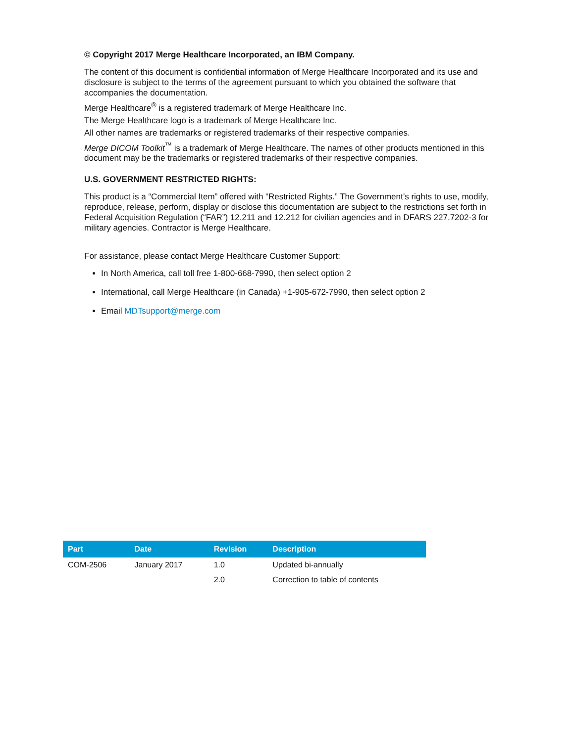© Copyright 2017 Merge Healthcare Incorporated, an IBM Company.
The content of this document is confidential information of Merge Healthcare Incorporated and its use and disclosure is subject to the terms of the agreement pursuant to which you obtained the software that accompanies the documentation.
Merge Healthcare<sup>®</sup> is a registered trademark of Merge Healthcare Inc.
The Merge Healthcare logo is a trademark of Merge Healthcare Inc.
All other names are trademarks or registered trademarks of their respective companies.
Merge DICOM Toolkit<sup>™</sup> is a trademark of Merge Healthcare. The names of other products mentioned in this document may be the trademarks or registered trademarks of their respective companies.
U.S. GOVERNMENT RESTRICTED RIGHTS:
This product is a “Commercial Item” offered with “Restricted Rights.” The Government’s rights to use, modify, reproduce, release, perform, display or disclose this documentation are subject to the restrictions set forth in Federal Acquisition Regulation (“FAR”) 12.211 and 12.212 for civilian agencies and in DFARS 227.7202-3 for military agencies. Contractor is Merge Healthcare.
For assistance, please contact Merge Healthcare Customer Support:
In North America, call toll free 1-800-668-7990, then select option 2
International, call Merge Healthcare (in Canada) +1-905-672-7990, then select option 2
Email MDTsupport@merge.com
| Part | Date | Revision | Description |
| --- | --- | --- | --- |
| COM-2506 | January 2017 | 1.0 | Updated bi-annually |
| | | 2.0 | Correction to table of contents |